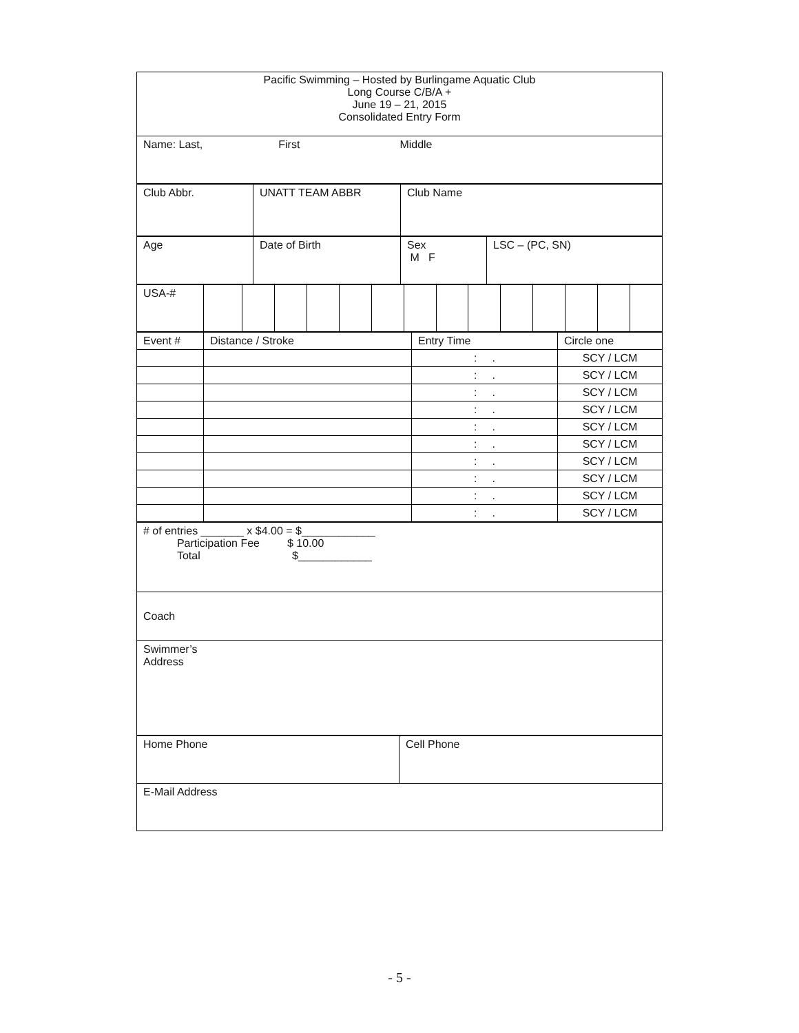| Pacific Swimming – Hosted by Burlingame Aquatic Club Long Course C/B/A + June 19 – 21, 2015 Consolidated Entry Form |
| Name: Last, First Middle |
| Club Abbr. | UNATT TEAM ABBR | Club Name |
| Age | Date of Birth | Sex M F | LSC – (PC, SN) |
| USA-# | | | | | | | | | | | | | | |
| Event # | Distance / Stroke | Entry Time | Circle one |
| | | : . | SCY / LCM |
| | | : . | SCY / LCM |
| | | : . | SCY / LCM |
| | | : . | SCY / LCM |
| | | : . | SCY / LCM |
| | | : . | SCY / LCM |
| | | : . | SCY / LCM |
| | | : . | SCY / LCM |
| | | : . | SCY / LCM |
| | | : . | SCY / LCM |
| # of entries _______ x $4.00 = $____________ Participation Fee $ 10.00 Total $____________ |
| Coach |
| Swimmer’s Address |
| Home Phone | Cell Phone |
| E-Mail Address | |
- 5 -